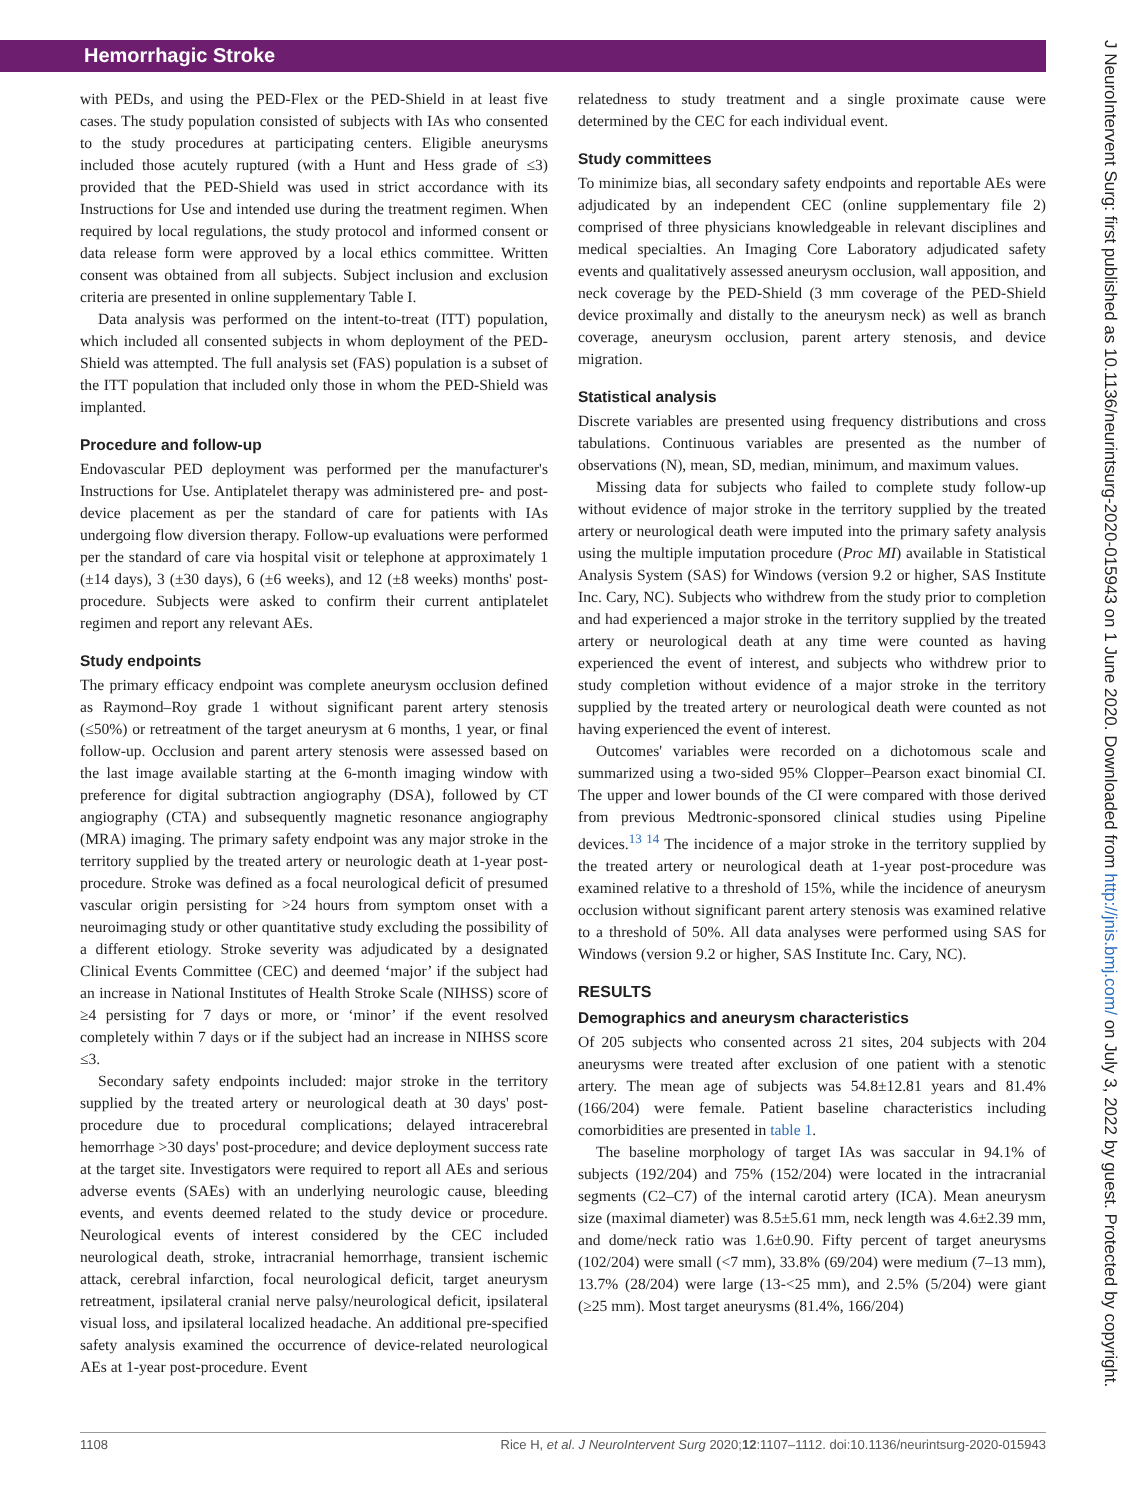Hemorrhagic Stroke
with PEDs, and using the PED-Flex or the PED-Shield in at least five cases. The study population consisted of subjects with IAs who consented to the study procedures at participating centers. Eligible aneurysms included those acutely ruptured (with a Hunt and Hess grade of ≤3) provided that the PED-Shield was used in strict accordance with its Instructions for Use and intended use during the treatment regimen. When required by local regulations, the study protocol and informed consent or data release form were approved by a local ethics committee. Written consent was obtained from all subjects. Subject inclusion and exclusion criteria are presented in online supplementary Table I.
Data analysis was performed on the intent-to-treat (ITT) population, which included all consented subjects in whom deployment of the PED-Shield was attempted. The full analysis set (FAS) population is a subset of the ITT population that included only those in whom the PED-Shield was implanted.
Procedure and follow-up
Endovascular PED deployment was performed per the manufacturer's Instructions for Use. Antiplatelet therapy was administered pre- and post-device placement as per the standard of care for patients with IAs undergoing flow diversion therapy. Follow-up evaluations were performed per the standard of care via hospital visit or telephone at approximately 1 (±14 days), 3 (±30 days), 6 (±6 weeks), and 12 (±8 weeks) months' post-procedure. Subjects were asked to confirm their current antiplatelet regimen and report any relevant AEs.
Study endpoints
The primary efficacy endpoint was complete aneurysm occlusion defined as Raymond–Roy grade 1 without significant parent artery stenosis (≤50%) or retreatment of the target aneurysm at 6 months, 1 year, or final follow-up. Occlusion and parent artery stenosis were assessed based on the last image available starting at the 6-month imaging window with preference for digital subtraction angiography (DSA), followed by CT angiography (CTA) and subsequently magnetic resonance angiography (MRA) imaging. The primary safety endpoint was any major stroke in the territory supplied by the treated artery or neurologic death at 1-year post-procedure. Stroke was defined as a focal neurological deficit of presumed vascular origin persisting for >24 hours from symptom onset with a neuroimaging study or other quantitative study excluding the possibility of a different etiology. Stroke severity was adjudicated by a designated Clinical Events Committee (CEC) and deemed ‘major’ if the subject had an increase in National Institutes of Health Stroke Scale (NIHSS) score of ≥4 persisting for 7 days or more, or ‘minor’ if the event resolved completely within 7 days or if the subject had an increase in NIHSS score ≤3.
Secondary safety endpoints included: major stroke in the territory supplied by the treated artery or neurological death at 30 days' post-procedure due to procedural complications; delayed intracerebral hemorrhage >30 days' post-procedure; and device deployment success rate at the target site. Investigators were required to report all AEs and serious adverse events (SAEs) with an underlying neurologic cause, bleeding events, and events deemed related to the study device or procedure. Neurological events of interest considered by the CEC included neurological death, stroke, intracranial hemorrhage, transient ischemic attack, cerebral infarction, focal neurological deficit, target aneurysm retreatment, ipsilateral cranial nerve palsy/neurological deficit, ipsilateral visual loss, and ipsilateral localized headache. An additional pre-specified safety analysis examined the occurrence of device-related neurological AEs at 1-year post-procedure. Event
relatedness to study treatment and a single proximate cause were determined by the CEC for each individual event.
Study committees
To minimize bias, all secondary safety endpoints and reportable AEs were adjudicated by an independent CEC (online supplementary file 2) comprised of three physicians knowledgeable in relevant disciplines and medical specialties. An Imaging Core Laboratory adjudicated safety events and qualitatively assessed aneurysm occlusion, wall apposition, and neck coverage by the PED-Shield (3 mm coverage of the PED-Shield device proximally and distally to the aneurysm neck) as well as branch coverage, aneurysm occlusion, parent artery stenosis, and device migration.
Statistical analysis
Discrete variables are presented using frequency distributions and cross tabulations. Continuous variables are presented as the number of observations (N), mean, SD, median, minimum, and maximum values.
Missing data for subjects who failed to complete study follow-up without evidence of major stroke in the territory supplied by the treated artery or neurological death were imputed into the primary safety analysis using the multiple imputation procedure (Proc MI) available in Statistical Analysis System (SAS) for Windows (version 9.2 or higher, SAS Institute Inc. Cary, NC). Subjects who withdrew from the study prior to completion and had experienced a major stroke in the territory supplied by the treated artery or neurological death at any time were counted as having experienced the event of interest, and subjects who withdrew prior to study completion without evidence of a major stroke in the territory supplied by the treated artery or neurological death were counted as not having experienced the event of interest.
Outcomes' variables were recorded on a dichotomous scale and summarized using a two-sided 95% Clopper–Pearson exact binomial CI. The upper and lower bounds of the CI were compared with those derived from previous Medtronic-sponsored clinical studies using Pipeline devices.<sup>13 14</sup> The incidence of a major stroke in the territory supplied by the treated artery or neurological death at 1-year post-procedure was examined relative to a threshold of 15%, while the incidence of aneurysm occlusion without significant parent artery stenosis was examined relative to a threshold of 50%. All data analyses were performed using SAS for Windows (version 9.2 or higher, SAS Institute Inc. Cary, NC).
RESULTS
Demographics and aneurysm characteristics
Of 205 subjects who consented across 21 sites, 204 subjects with 204 aneurysms were treated after exclusion of one patient with a stenotic artery. The mean age of subjects was 54.8±12.81 years and 81.4% (166/204) were female. Patient baseline characteristics including comorbidities are presented in table 1.
The baseline morphology of target IAs was saccular in 94.1% of subjects (192/204) and 75% (152/204) were located in the intracranial segments (C2–C7) of the internal carotid artery (ICA). Mean aneurysm size (maximal diameter) was 8.5±5.61 mm, neck length was 4.6±2.39 mm, and dome/neck ratio was 1.6±0.90. Fifty percent of target aneurysms (102/204) were small (<7 mm), 33.8% (69/204) were medium (7–13 mm), 13.7% (28/204) were large (13-<25 mm), and 2.5% (5/204) were giant (≥25 mm). Most target aneurysms (81.4%, 166/204)
1108 Rice H, et al. J NeuroIntervent Surg 2020;12:1107–1112. doi:10.1136/neurintsurg-2020-015943
J NeuroIntervent Surg: first published as 10.1136/neurintsurg-2020-015943 on 1 June 2020. Downloaded from http://jnis.bmj.com/ on July 3, 2022 by guest. Protected by copyright.